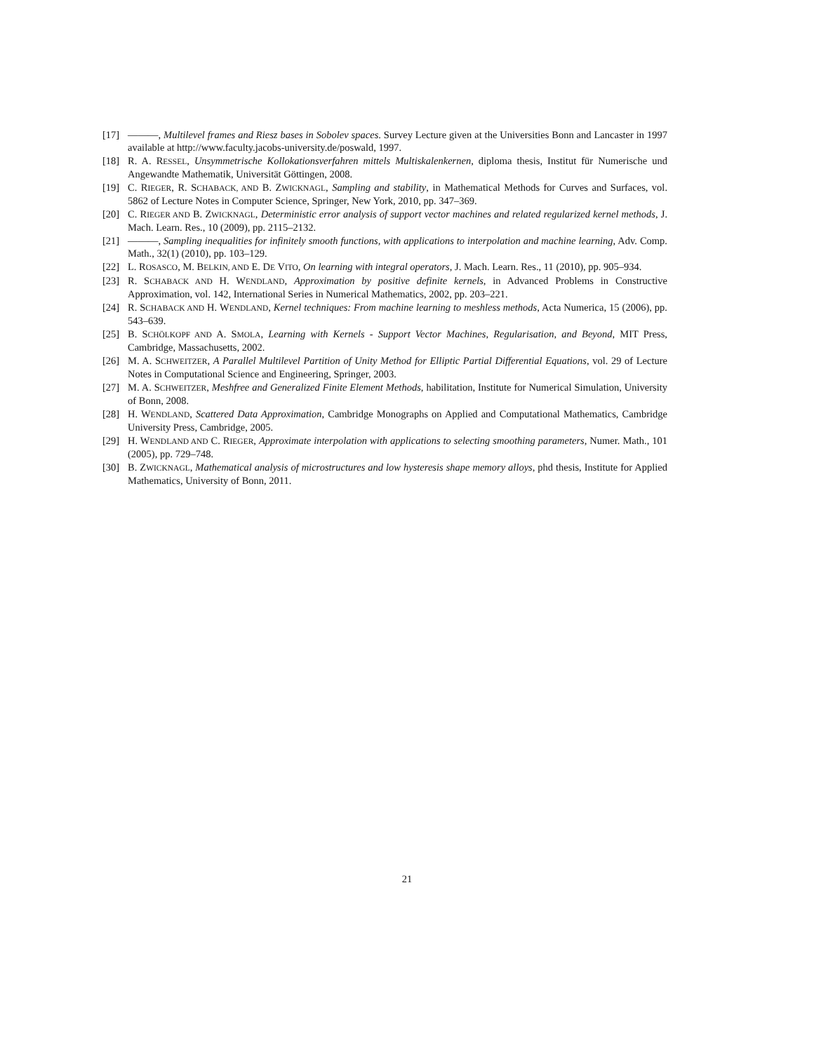[17] ———, Multilevel frames and Riesz bases in Sobolev spaces. Survey Lecture given at the Universities Bonn and Lancaster in 1997 available at http://www.faculty.jacobs-university.de/poswald, 1997.
[18] R. A. RESSEL, Unsymmetrische Kollokationsverfahren mittels Multiskalenkernen, diploma thesis, Institut für Numerische und Angewandte Mathematik, Universität Göttingen, 2008.
[19] C. RIEGER, R. SCHABACK, AND B. ZWICKNAGL, Sampling and stability, in Mathematical Methods for Curves and Surfaces, vol. 5862 of Lecture Notes in Computer Science, Springer, New York, 2010, pp. 347–369.
[20] C. RIEGER AND B. ZWICKNAGL, Deterministic error analysis of support vector machines and related regularized kernel methods, J. Mach. Learn. Res., 10 (2009), pp. 2115–2132.
[21] ———, Sampling inequalities for infinitely smooth functions, with applications to interpolation and machine learning, Adv. Comp. Math., 32(1) (2010), pp. 103–129.
[22] L. ROSASCO, M. BELKIN, AND E. DE VITO, On learning with integral operators, J. Mach. Learn. Res., 11 (2010), pp. 905–934.
[23] R. SCHABACK AND H. WENDLAND, Approximation by positive definite kernels, in Advanced Problems in Constructive Approximation, vol. 142, International Series in Numerical Mathematics, 2002, pp. 203–221.
[24] R. SCHABACK AND H. WENDLAND, Kernel techniques: From machine learning to meshless methods, Acta Numerica, 15 (2006), pp. 543–639.
[25] B. SCHÖLKOPF AND A. SMOLA, Learning with Kernels - Support Vector Machines, Regularisation, and Beyond, MIT Press, Cambridge, Massachusetts, 2002.
[26] M. A. SCHWEITZER, A Parallel Multilevel Partition of Unity Method for Elliptic Partial Differential Equations, vol. 29 of Lecture Notes in Computational Science and Engineering, Springer, 2003.
[27] M. A. SCHWEITZER, Meshfree and Generalized Finite Element Methods, habilitation, Institute for Numerical Simulation, University of Bonn, 2008.
[28] H. WENDLAND, Scattered Data Approximation, Cambridge Monographs on Applied and Computational Mathematics, Cambridge University Press, Cambridge, 2005.
[29] H. WENDLAND AND C. RIEGER, Approximate interpolation with applications to selecting smoothing parameters, Numer. Math., 101 (2005), pp. 729–748.
[30] B. ZWICKNAGL, Mathematical analysis of microstructures and low hysteresis shape memory alloys, phd thesis, Institute for Applied Mathematics, University of Bonn, 2011.
21